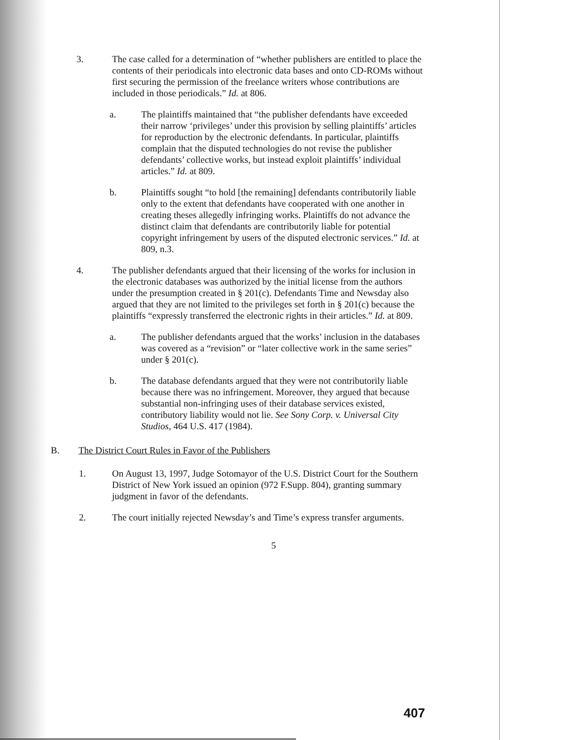3. The case called for a determination of “whether publishers are entitled to place the contents of their periodicals into electronic data bases and onto CD-ROMs without first securing the permission of the freelance writers whose contributions are included in those periodicals.” Id. at 806.
a. The plaintiffs maintained that “the publisher defendants have exceeded their narrow ‘privileges’ under this provision by selling plaintiffs’ articles for reproduction by the electronic defendants. In particular, plaintiffs complain that the disputed technologies do not revise the publisher defendants’ collective works, but instead exploit plaintiffs’ individual articles.” Id. at 809.
b. Plaintiffs sought “to hold [the remaining] defendants contributorily liable only to the extent that defendants have cooperated with one another in creating theses allegedly infringing works. Plaintiffs do not advance the distinct claim that defendants are contributorily liable for potential copyright infringement by users of the disputed electronic services.” Id. at 809, n.3.
4. The publisher defendants argued that their licensing of the works for inclusion in the electronic databases was authorized by the initial license from the authors under the presumption created in § 201(c). Defendants Time and Newsday also argued that they are not limited to the privileges set forth in § 201(c) because the plaintiffs “expressly transferred the electronic rights in their articles.” Id. at 809.
a. The publisher defendants argued that the works’ inclusion in the databases was covered as a “revision” or “later collective work in the same series” under § 201(c).
b. The database defendants argued that they were not contributorily liable because there was no infringement. Moreover, they argued that because substantial non-infringing uses of their database services existed, contributory liability would not lie. See Sony Corp. v. Universal City Studios, 464 U.S. 417 (1984).
B. The District Court Rules in Favor of the Publishers
1. On August 13, 1997, Judge Sotomayor of the U.S. District Court for the Southern District of New York issued an opinion (972 F.Supp. 804), granting summary judgment in favor of the defendants.
2. The court initially rejected Newsday’s and Time’s express transfer arguments.
5
407